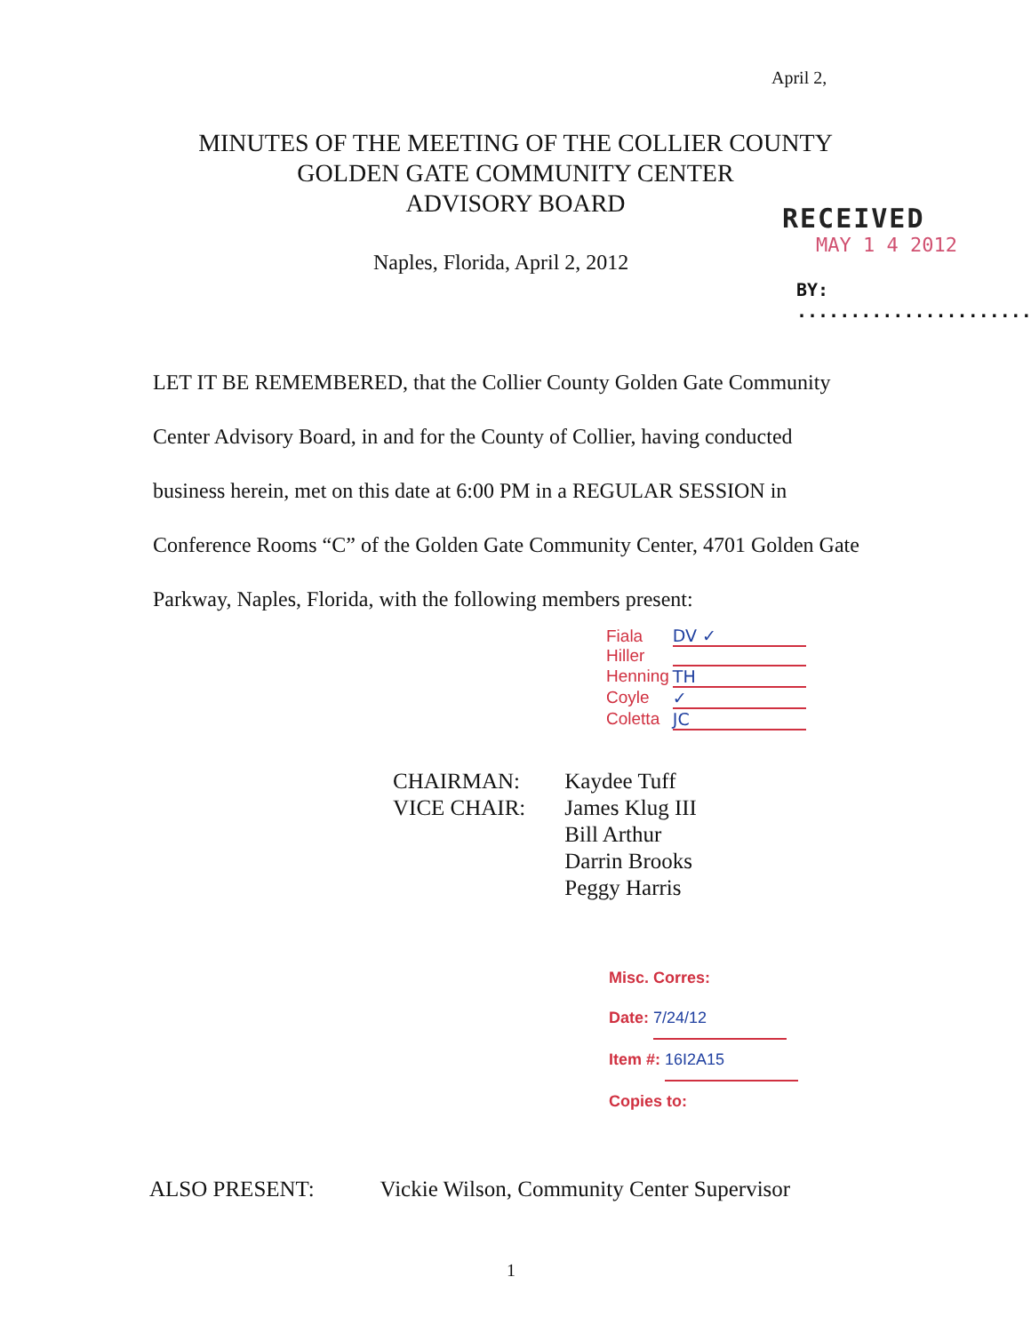April 2,
MINUTES OF THE MEETING OF THE COLLIER COUNTY
GOLDEN GATE COMMUNITY CENTER
ADVISORY BOARD
Naples, Florida, April 2, 2012
RECEIVED
MAY 1 4 2012
BY: ......................
LET IT BE REMEMBERED, that the Collier County Golden Gate Community Center Advisory Board, in and for the County of Collier, having conducted business herein, met on this date at 6:00 PM in a REGULAR SESSION in Conference Rooms “C” of the Golden Gate Community Center, 4701 Golden Gate Parkway, Naples, Florida, with the following members present:
| Fiala | DV ✓ |
| Hiller | |
| Henning | TH |
| Coyle | ✓ |
| Coletta | JC |
| CHAIRMAN: | Kaydee Tuff |
| VICE CHAIR: | James Klug III |
| | Bill Arthur |
| | Darrin Brooks |
| | Peggy Harris |
Misc. Corres:
Date: 7/24/12
Item #: 16I2A15
Copies to:
ALSO PRESENT: Vickie Wilson, Community Center Supervisor
1